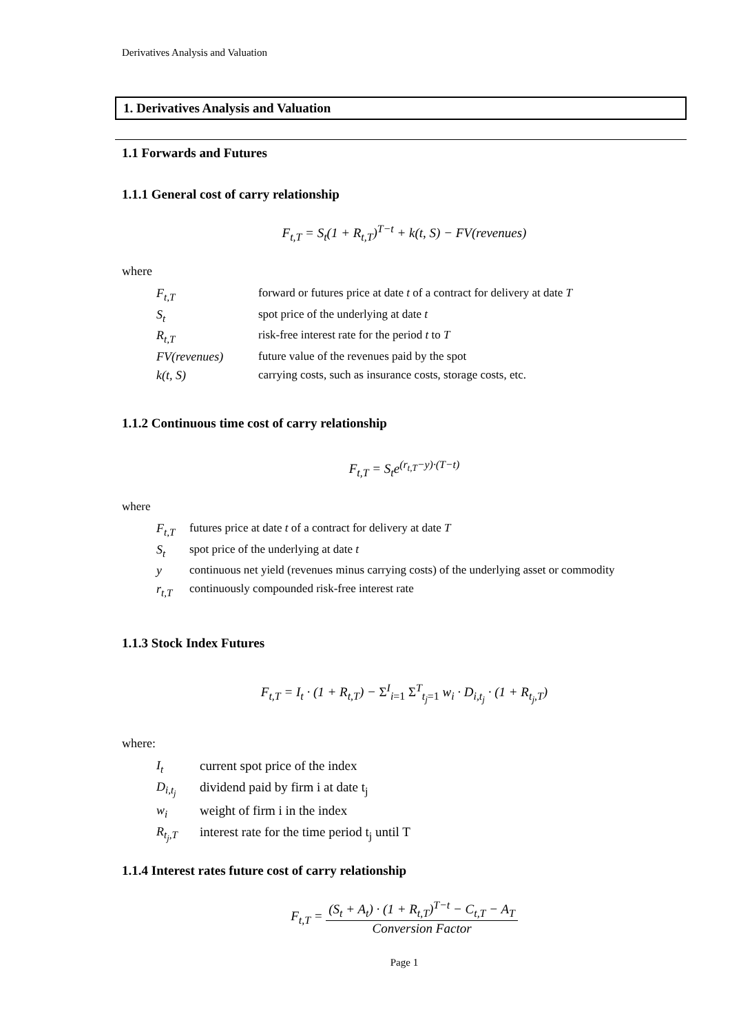Derivatives Analysis and Valuation
1. Derivatives Analysis and Valuation
1.1 Forwards and Futures
1.1.1 General cost of carry relationship
F<sub>t,T</sub> = S<sub>t</sub>(1 + R<sub>t,T</sub>)<sup>T−t</sup> + k(t, S) − FV(revenues)
where
| F<sub>t,T</sub> | forward or futures price at date t of a contract for delivery at date T |
| S<sub>t</sub> | spot price of the underlying at date t |
| R<sub>t,T</sub> | risk-free interest rate for the period t to T |
| FV(revenues) | future value of the revenues paid by the spot |
| k(t, S) | carrying costs, such as insurance costs, storage costs, etc. |
1.1.2 Continuous time cost of carry relationship
F<sub>t,T</sub> = S<sub>t</sub>e<sup>(r<sub>t,T</sub>−y)·(T−t)</sup>
where
| F<sub>t,T</sub> | futures price at date t of a contract for delivery at date T |
| S<sub>t</sub> | spot price of the underlying at date t |
| y | continuous net yield (revenues minus carrying costs) of the underlying asset or commodity |
| r<sub>t,T</sub> | continuously compounded risk-free interest rate |
1.1.3 Stock Index Futures
F<sub>t,T</sub> = I<sub>t</sub> · (1 + R<sub>t,T</sub>) − Σ<sup>I</sup><sub>i=1</sub> Σ<sup>T</sup><sub>t<sub>j</sub>=1</sub> w<sub>i</sub> · D<sub>i,t<sub>j</sub></sub> · (1 + R<sub>t<sub>j</sub>,T</sub>)
where:
| I<sub>t</sub> | current spot price of the index |
| D<sub>i,t<sub>j</sub></sub> | dividend paid by firm i at date t<sub>j</sub> |
| w<sub>i</sub> | weight of firm i in the index |
| R<sub>t<sub>j</sub>,T</sub> | interest rate for the time period t<sub>j</sub> until T |
1.1.4 Interest rates future cost of carry relationship
F<sub>t,T</sub> = (S<sub>t</sub> + A<sub>t</sub>) · (1 + R<sub>t,T</sub>)<sup>T−t</sup> − C<sub>t,T</sub> − A<sub>T</sub> Conversion Factor
Page 1